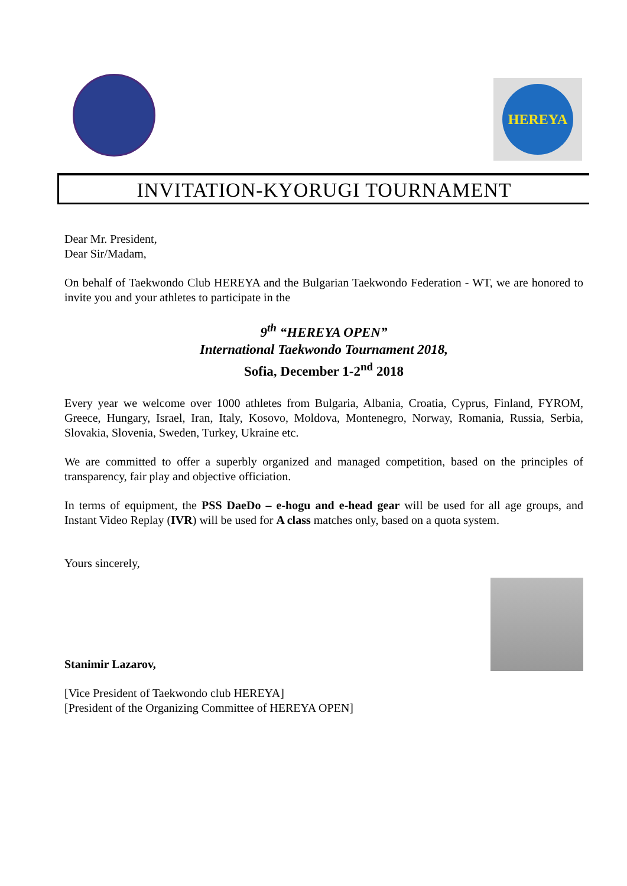HEREYA
INVITATION-KYORUGI TOURNAMENT
Dear Mr. President,
Dear Sir/Madam,
On behalf of Taekwondo Club HEREYA and the Bulgarian Taekwondo Federation - WT, we are honored to invite you and your athletes to participate in the
9<sup>th</sup> “HEREYA OPEN”
International Taekwondo Tournament 2018,
Sofia, December 1-2<sup>nd</sup> 2018
Every year we welcome over 1000 athletes from Bulgaria, Albania, Croatia, Cyprus, Finland, FYROM, Greece, Hungary, Israel, Iran, Italy, Kosovo, Moldova, Montenegro, Norway, Romania, Russia, Serbia, Slovakia, Slovenia, Sweden, Turkey, Ukraine etc.
We are committed to offer a superbly organized and managed competition, based on the principles of transparency, fair play and objective officiation.
In terms of equipment, the PSS DaeDo – e-hogu and e-head gear will be used for all age groups, and Instant Video Replay (IVR) will be used for A class matches only, based on a quota system.
Yours sincerely,
Stanimir Lazarov,
[Vice President of Taekwondo club HEREYA]
[President of the Organizing Committee of HEREYA OPEN]